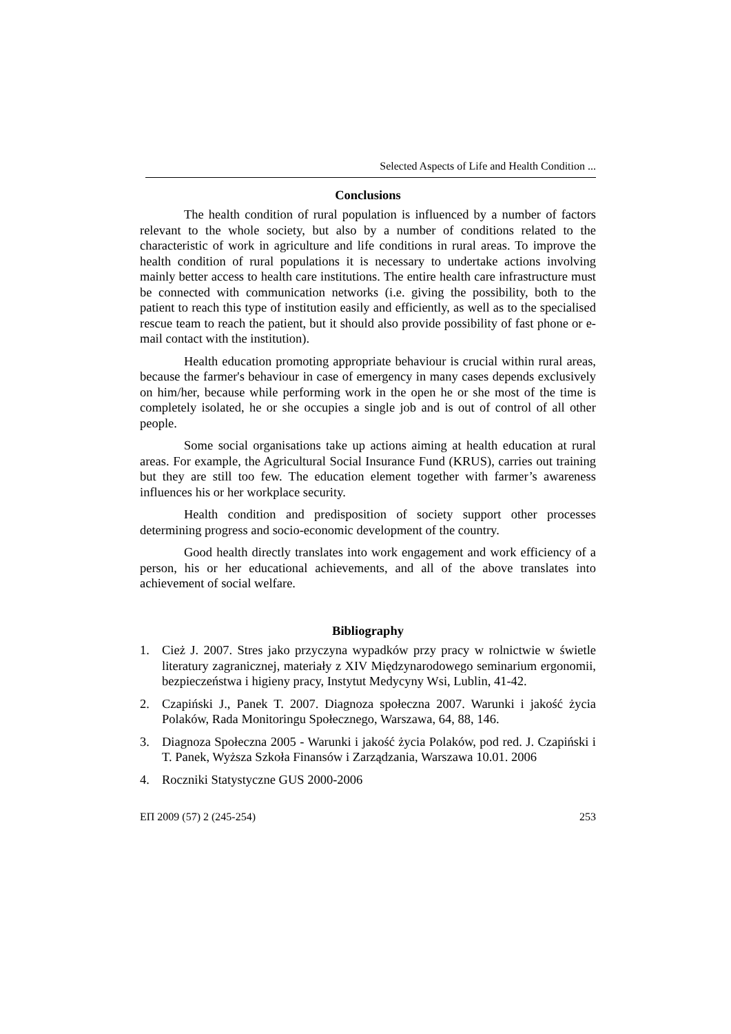Selected Aspects of Life and Health Condition ...
Conclusions
The health condition of rural population is influenced by a number of factors relevant to the whole society, but also by a number of conditions related to the characteristic of work in agriculture and life conditions in rural areas. To improve the health condition of rural populations it is necessary to undertake actions involving mainly better access to health care institutions. The entire health care infrastructure must be connected with communication networks (i.e. giving the possibility, both to the patient to reach this type of institution easily and efficiently, as well as to the specialised rescue team to reach the patient, but it should also provide possibility of fast phone or e-mail contact with the institution).
Health education promoting appropriate behaviour is crucial within rural areas, because the farmer's behaviour in case of emergency in many cases depends exclusively on him/her, because while performing work in the open he or she most of the time is completely isolated, he or she occupies a single job and is out of control of all other people.
Some social organisations take up actions aiming at health education at rural areas. For example, the Agricultural Social Insurance Fund (KRUS), carries out training but they are still too few. The education element together with farmer’s awareness influences his or her workplace security.
Health condition and predisposition of society support other processes determining progress and socio-economic development of the country.
Good health directly translates into work engagement and work efficiency of a person, his or her educational achievements, and all of the above translates into achievement of social welfare.
Bibliography
1. Cież J. 2007. Stres jako przyczyna wypadków przy pracy w rolnictwie w świetle literatury zagranicznej, materiały z XIV Międzynarodowego seminarium ergonomii, bezpieczeństwa i higieny pracy, Instytut Medycyny Wsi, Lublin, 41-42.
2. Czapiński J., Panek T. 2007. Diagnoza społeczna 2007. Warunki i jakość życia Polaków, Rada Monitoringu Społecznego, Warszawa, 64, 88, 146.
3. Diagnoza Społeczna 2005 - Warunki i jakość życia Polaków, pod red. J. Czapiński i T. Panek, Wyższa Szkoła Finansów i Zarządzania, Warszawa 10.01. 2006
4. Roczniki Statystyczne GUS 2000-2006
EП 2009 (57) 2 (245-254) 253